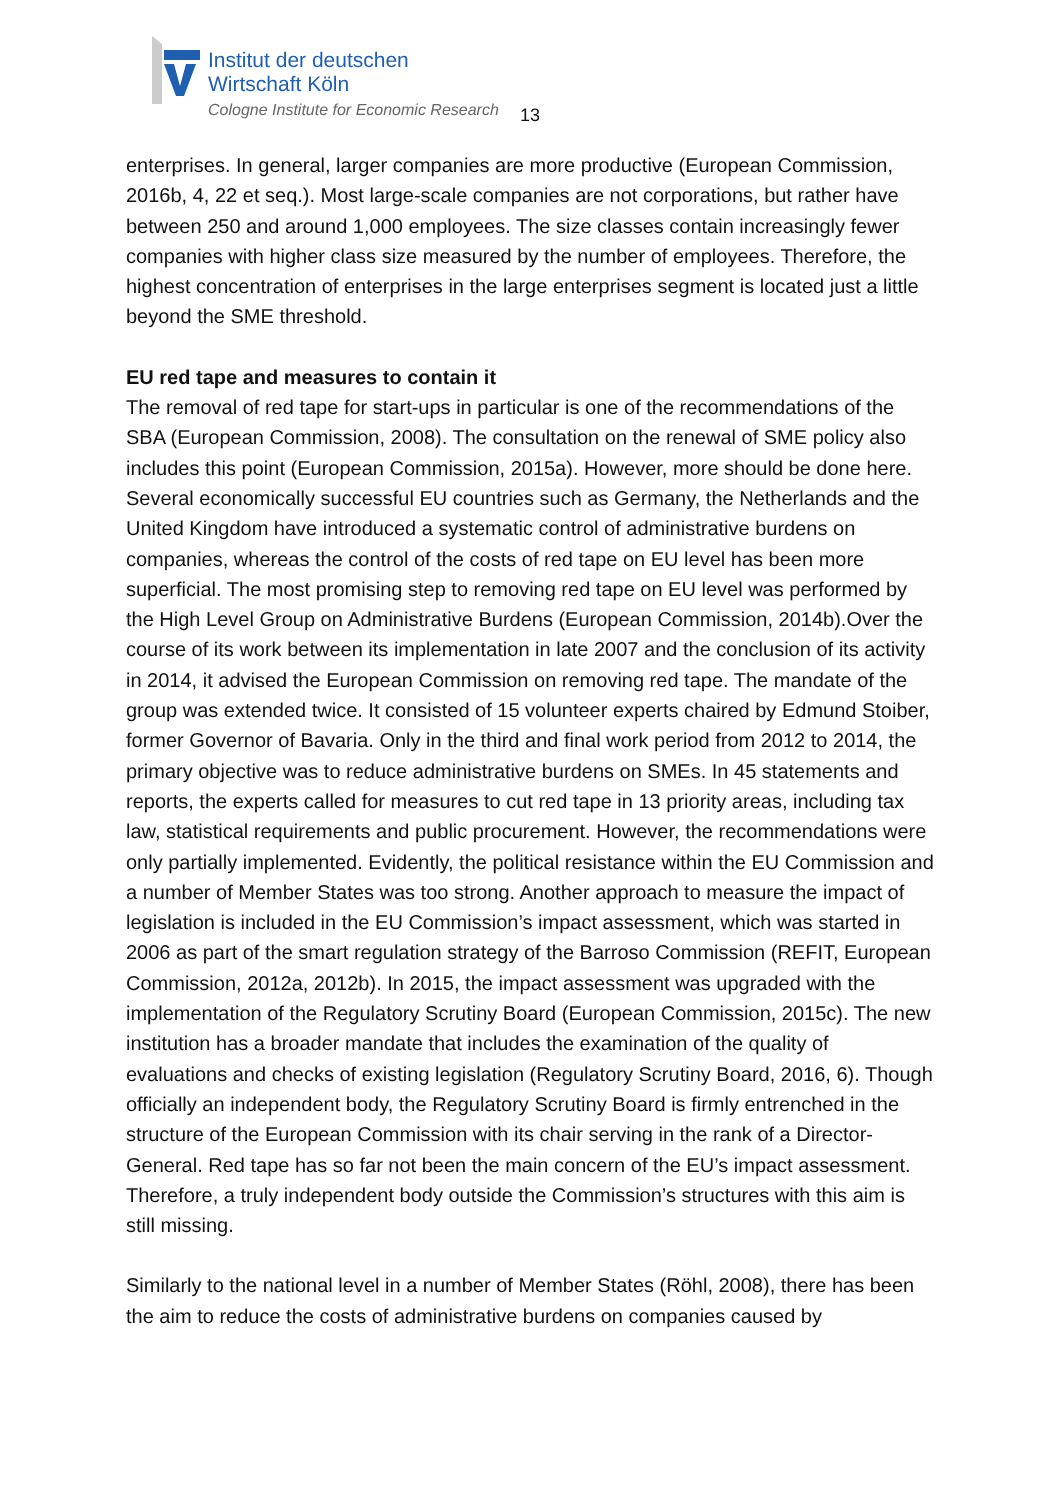Institut der deutschen
Wirtschaft Köln
Cologne Institute for Economic Research
13
enterprises. In general, larger companies are more productive (European Commission, 2016b, 4, 22 et seq.). Most large-scale companies are not corporations, but rather have between 250 and around 1,000 employees. The size classes contain increasingly fewer companies with higher class size measured by the number of employees. Therefore, the highest concentration of enterprises in the large enterprises segment is located just a little beyond the SME threshold.
EU red tape and measures to contain it
The removal of red tape for start-ups in particular is one of the recommendations of the SBA (European Commission, 2008). The consultation on the renewal of SME policy also includes this point (European Commission, 2015a). However, more should be done here. Several economically successful EU countries such as Germany, the Netherlands and the United Kingdom have introduced a systematic control of administrative burdens on companies, whereas the control of the costs of red tape on EU level has been more superficial. The most promising step to removing red tape on EU level was performed by the High Level Group on Administrative Burdens (European Commission, 2014b).Over the course of its work between its implementation in late 2007 and the conclusion of its activity in 2014, it advised the European Commission on removing red tape. The mandate of the group was extended twice. It consisted of 15 volunteer experts chaired by Edmund Stoiber, former Governor of Bavaria. Only in the third and final work period from 2012 to 2014, the primary objective was to reduce administrative burdens on SMEs. In 45 statements and reports, the experts called for measures to cut red tape in 13 priority areas, including tax law, statistical requirements and public procurement. However, the recommendations were only partially implemented. Evidently, the political resistance within the EU Commission and a number of Member States was too strong. Another approach to measure the impact of legislation is included in the EU Commission’s impact assessment, which was started in 2006 as part of the smart regulation strategy of the Barroso Commission (REFIT, European Commission, 2012a, 2012b). In 2015, the impact assessment was upgraded with the implementation of the Regulatory Scrutiny Board (European Commission, 2015c). The new institution has a broader mandate that includes the examination of the quality of evaluations and checks of existing legislation (Regulatory Scrutiny Board, 2016, 6). Though officially an independent body, the Regulatory Scrutiny Board is firmly entrenched in the structure of the European Commission with its chair serving in the rank of a Director-General. Red tape has so far not been the main concern of the EU’s impact assessment. Therefore, a truly independent body outside the Commission’s structures with this aim is still missing.
Similarly to the national level in a number of Member States (Röhl, 2008), there has been the aim to reduce the costs of administrative burdens on companies caused by